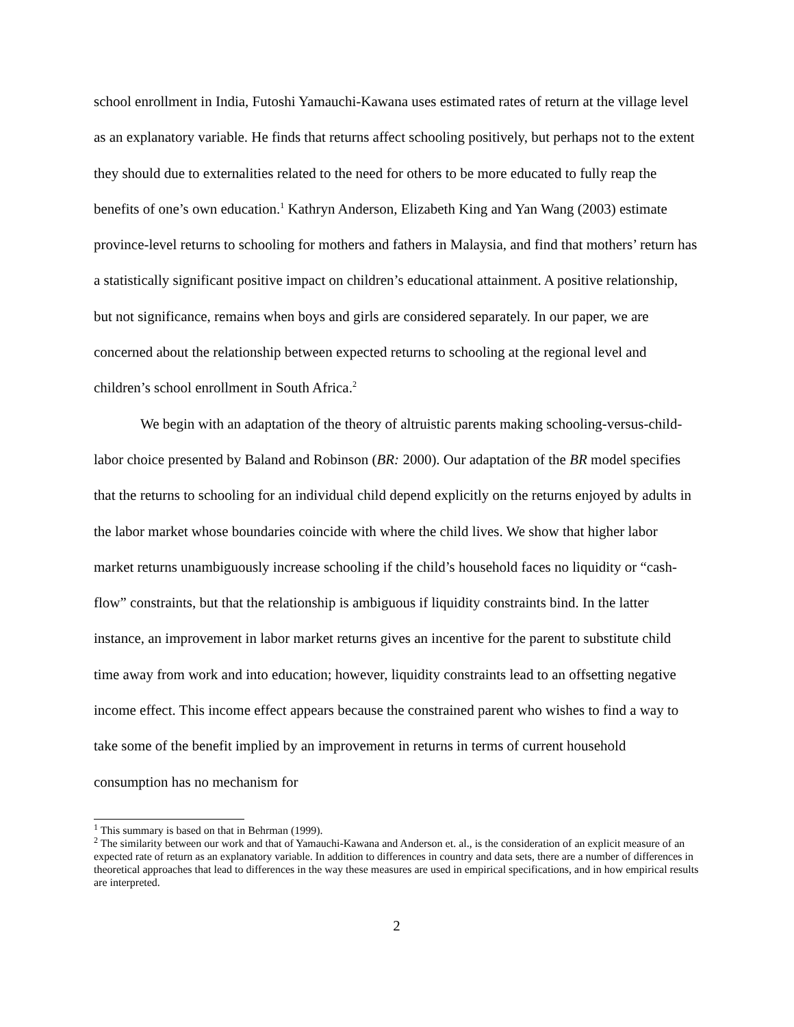school enrollment in India, Futoshi Yamauchi-Kawana uses estimated rates of return at the village level as an explanatory variable. He finds that returns affect schooling positively, but perhaps not to the extent they should due to externalities related to the need for others to be more educated to fully reap the benefits of one’s own education.<sup>1</sup> Kathryn Anderson, Elizabeth King and Yan Wang (2003) estimate province-level returns to schooling for mothers and fathers in Malaysia, and find that mothers’ return has a statistically significant positive impact on children’s educational attainment. A positive relationship, but not significance, remains when boys and girls are considered separately. In our paper, we are concerned about the relationship between expected returns to schooling at the regional level and children’s school enrollment in South Africa.<sup>2</sup>
We begin with an adaptation of the theory of altruistic parents making schooling-versus-child-labor choice presented by Baland and Robinson (BR: 2000). Our adaptation of the BR model specifies that the returns to schooling for an individual child depend explicitly on the returns enjoyed by adults in the labor market whose boundaries coincide with where the child lives. We show that higher labor market returns unambiguously increase schooling if the child’s household faces no liquidity or “cash-flow” constraints, but that the relationship is ambiguous if liquidity constraints bind. In the latter instance, an improvement in labor market returns gives an incentive for the parent to substitute child time away from work and into education; however, liquidity constraints lead to an offsetting negative income effect. This income effect appears because the constrained parent who wishes to find a way to take some of the benefit implied by an improvement in returns in terms of current household consumption has no mechanism for
<sup>1</sup> This summary is based on that in Behrman (1999).
<sup>2</sup> The similarity between our work and that of Yamauchi-Kawana and Anderson et. al., is the consideration of an explicit measure of an expected rate of return as an explanatory variable. In addition to differences in country and data sets, there are a number of differences in theoretical approaches that lead to differences in the way these measures are used in empirical specifications, and in how empirical results are interpreted.
2